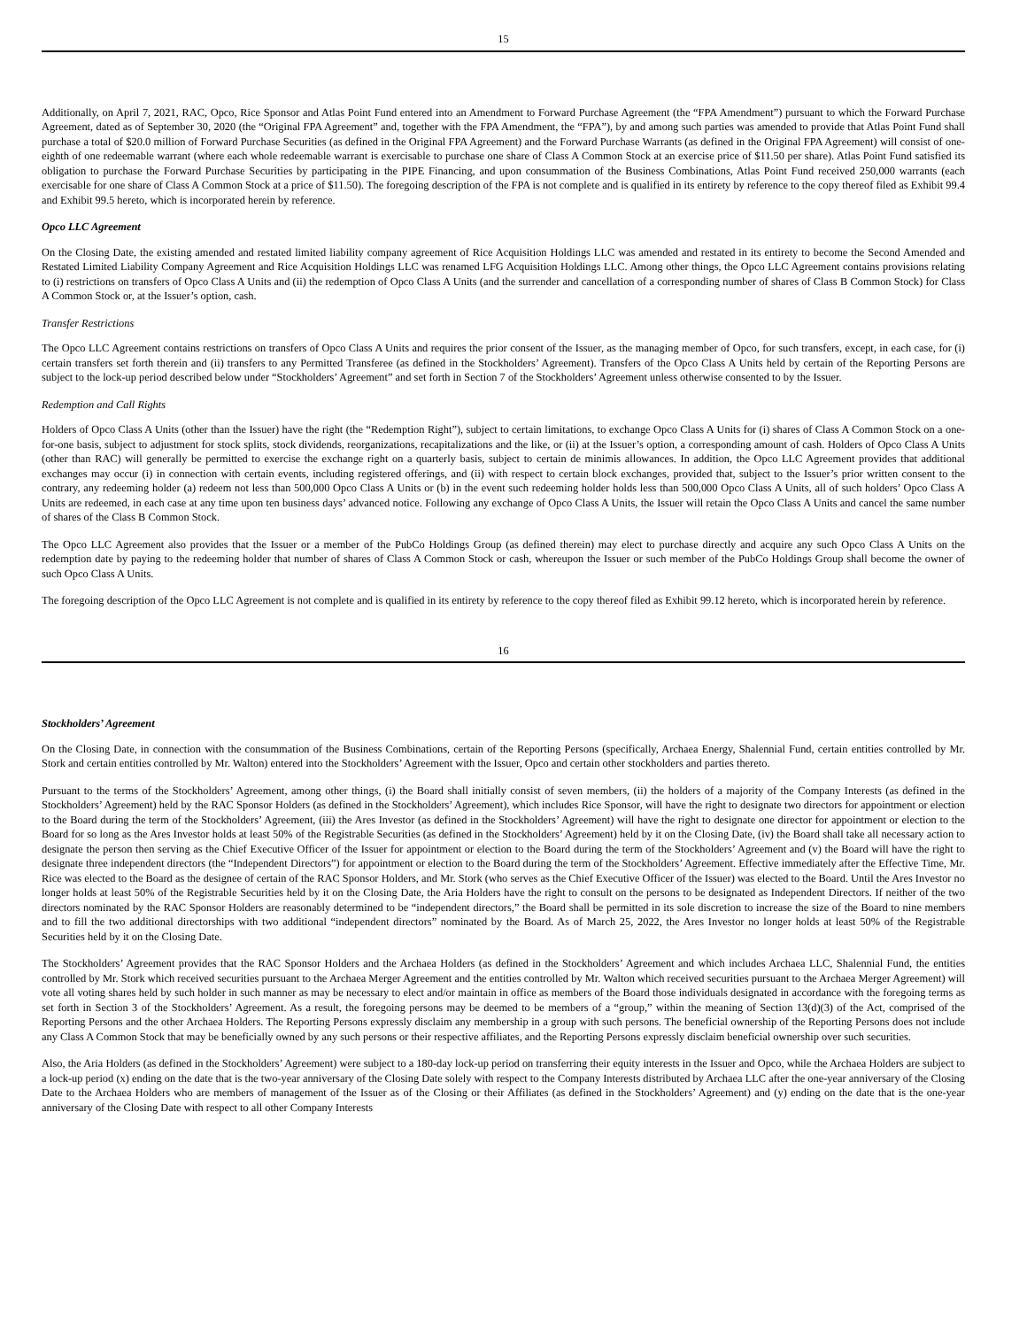15
Additionally, on April 7, 2021, RAC, Opco, Rice Sponsor and Atlas Point Fund entered into an Amendment to Forward Purchase Agreement (the “FPA Amendment”) pursuant to which the Forward Purchase Agreement, dated as of September 30, 2020 (the “Original FPA Agreement” and, together with the FPA Amendment, the “FPA”), by and among such parties was amended to provide that Atlas Point Fund shall purchase a total of $20.0 million of Forward Purchase Securities (as defined in the Original FPA Agreement) and the Forward Purchase Warrants (as defined in the Original FPA Agreement) will consist of one-eighth of one redeemable warrant (where each whole redeemable warrant is exercisable to purchase one share of Class A Common Stock at an exercise price of $11.50 per share). Atlas Point Fund satisfied its obligation to purchase the Forward Purchase Securities by participating in the PIPE Financing, and upon consummation of the Business Combinations, Atlas Point Fund received 250,000 warrants (each exercisable for one share of Class A Common Stock at a price of $11.50). The foregoing description of the FPA is not complete and is qualified in its entirety by reference to the copy thereof filed as Exhibit 99.4 and Exhibit 99.5 hereto, which is incorporated herein by reference.
Opco LLC Agreement
On the Closing Date, the existing amended and restated limited liability company agreement of Rice Acquisition Holdings LLC was amended and restated in its entirety to become the Second Amended and Restated Limited Liability Company Agreement and Rice Acquisition Holdings LLC was renamed LFG Acquisition Holdings LLC. Among other things, the Opco LLC Agreement contains provisions relating to (i) restrictions on transfers of Opco Class A Units and (ii) the redemption of Opco Class A Units (and the surrender and cancellation of a corresponding number of shares of Class B Common Stock) for Class A Common Stock or, at the Issuer’s option, cash.
Transfer Restrictions
The Opco LLC Agreement contains restrictions on transfers of Opco Class A Units and requires the prior consent of the Issuer, as the managing member of Opco, for such transfers, except, in each case, for (i) certain transfers set forth therein and (ii) transfers to any Permitted Transferee (as defined in the Stockholders’ Agreement). Transfers of the Opco Class A Units held by certain of the Reporting Persons are subject to the lock-up period described below under “Stockholders’ Agreement” and set forth in Section 7 of the Stockholders’ Agreement unless otherwise consented to by the Issuer.
Redemption and Call Rights
Holders of Opco Class A Units (other than the Issuer) have the right (the “Redemption Right”), subject to certain limitations, to exchange Opco Class A Units for (i) shares of Class A Common Stock on a one-for-one basis, subject to adjustment for stock splits, stock dividends, reorganizations, recapitalizations and the like, or (ii) at the Issuer’s option, a corresponding amount of cash. Holders of Opco Class A Units (other than RAC) will generally be permitted to exercise the exchange right on a quarterly basis, subject to certain de minimis allowances. In addition, the Opco LLC Agreement provides that additional exchanges may occur (i) in connection with certain events, including registered offerings, and (ii) with respect to certain block exchanges, provided that, subject to the Issuer’s prior written consent to the contrary, any redeeming holder (a) redeem not less than 500,000 Opco Class A Units or (b) in the event such redeeming holder holds less than 500,000 Opco Class A Units, all of such holders’ Opco Class A Units are redeemed, in each case at any time upon ten business days’ advanced notice. Following any exchange of Opco Class A Units, the Issuer will retain the Opco Class A Units and cancel the same number of shares of the Class B Common Stock.
The Opco LLC Agreement also provides that the Issuer or a member of the PubCo Holdings Group (as defined therein) may elect to purchase directly and acquire any such Opco Class A Units on the redemption date by paying to the redeeming holder that number of shares of Class A Common Stock or cash, whereupon the Issuer or such member of the PubCo Holdings Group shall become the owner of such Opco Class A Units.
The foregoing description of the Opco LLC Agreement is not complete and is qualified in its entirety by reference to the copy thereof filed as Exhibit 99.12 hereto, which is incorporated herein by reference.
16
Stockholders’ Agreement
On the Closing Date, in connection with the consummation of the Business Combinations, certain of the Reporting Persons (specifically, Archaea Energy, Shalennial Fund, certain entities controlled by Mr. Stork and certain entities controlled by Mr. Walton) entered into the Stockholders’ Agreement with the Issuer, Opco and certain other stockholders and parties thereto.
Pursuant to the terms of the Stockholders’ Agreement, among other things, (i) the Board shall initially consist of seven members, (ii) the holders of a majority of the Company Interests (as defined in the Stockholders’ Agreement) held by the RAC Sponsor Holders (as defined in the Stockholders’ Agreement), which includes Rice Sponsor, will have the right to designate two directors for appointment or election to the Board during the term of the Stockholders’ Agreement, (iii) the Ares Investor (as defined in the Stockholders’ Agreement) will have the right to designate one director for appointment or election to the Board for so long as the Ares Investor holds at least 50% of the Registrable Securities (as defined in the Stockholders’ Agreement) held by it on the Closing Date, (iv) the Board shall take all necessary action to designate the person then serving as the Chief Executive Officer of the Issuer for appointment or election to the Board during the term of the Stockholders’ Agreement and (v) the Board will have the right to designate three independent directors (the “Independent Directors”) for appointment or election to the Board during the term of the Stockholders’ Agreement. Effective immediately after the Effective Time, Mr. Rice was elected to the Board as the designee of certain of the RAC Sponsor Holders, and Mr. Stork (who serves as the Chief Executive Officer of the Issuer) was elected to the Board. Until the Ares Investor no longer holds at least 50% of the Registrable Securities held by it on the Closing Date, the Aria Holders have the right to consult on the persons to be designated as Independent Directors. If neither of the two directors nominated by the RAC Sponsor Holders are reasonably determined to be “independent directors,” the Board shall be permitted in its sole discretion to increase the size of the Board to nine members and to fill the two additional directorships with two additional “independent directors” nominated by the Board. As of March 25, 2022, the Ares Investor no longer holds at least 50% of the Registrable Securities held by it on the Closing Date.
The Stockholders’ Agreement provides that the RAC Sponsor Holders and the Archaea Holders (as defined in the Stockholders’ Agreement and which includes Archaea LLC, Shalennial Fund, the entities controlled by Mr. Stork which received securities pursuant to the Archaea Merger Agreement and the entities controlled by Mr. Walton which received securities pursuant to the Archaea Merger Agreement) will vote all voting shares held by such holder in such manner as may be necessary to elect and/or maintain in office as members of the Board those individuals designated in accordance with the foregoing terms as set forth in Section 3 of the Stockholders’ Agreement. As a result, the foregoing persons may be deemed to be members of a “group,” within the meaning of Section 13(d)(3) of the Act, comprised of the Reporting Persons and the other Archaea Holders. The Reporting Persons expressly disclaim any membership in a group with such persons. The beneficial ownership of the Reporting Persons does not include any Class A Common Stock that may be beneficially owned by any such persons or their respective affiliates, and the Reporting Persons expressly disclaim beneficial ownership over such securities.
Also, the Aria Holders (as defined in the Stockholders’ Agreement) were subject to a 180-day lock-up period on transferring their equity interests in the Issuer and Opco, while the Archaea Holders are subject to a lock-up period (x) ending on the date that is the two-year anniversary of the Closing Date solely with respect to the Company Interests distributed by Archaea LLC after the one-year anniversary of the Closing Date to the Archaea Holders who are members of management of the Issuer as of the Closing or their Affiliates (as defined in the Stockholders’ Agreement) and (y) ending on the date that is the one-year anniversary of the Closing Date with respect to all other Company Interests